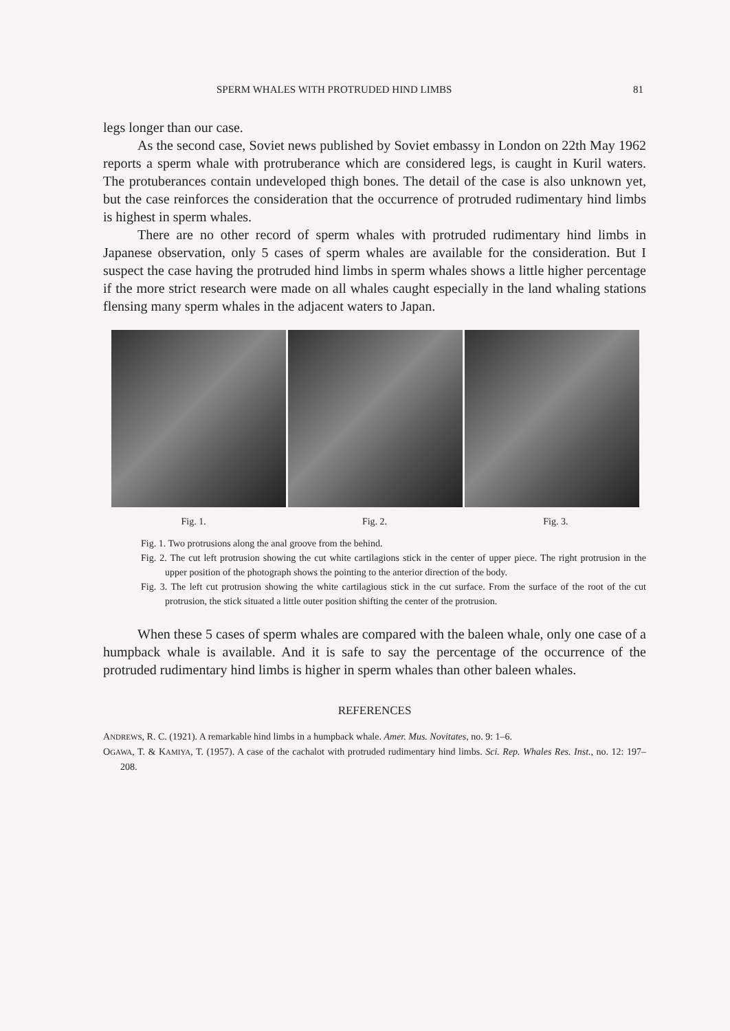SPERM WHALES WITH PROTRUDED HIND LIMBS 81
legs longer than our case.
As the second case, Soviet news published by Soviet embassy in London on 22th May 1962 reports a sperm whale with protruberance which are considered legs, is caught in Kuril waters. The protuberances contain undeveloped thigh bones. The detail of the case is also unknown yet, but the case reinforces the consideration that the occurrence of protruded rudimentary hind limbs is highest in sperm whales.
There are no other record of sperm whales with protruded rudimentary hind limbs in Japanese observation, only 5 cases of sperm whales are available for the consideration. But I suspect the case having the protruded hind limbs in sperm whales shows a little higher percentage if the more strict research were made on all whales caught especially in the land whaling stations flensing many sperm whales in the adjacent waters to Japan.
Fig. 1. Fig. 2. Fig. 3.
Fig. 1. Two protrusions along the anal groove from the behind.
Fig. 2. The cut left protrusion showing the cut white cartilagions stick in the center of upper piece. The right protrusion in the upper position of the photograph shows the pointing to the anterior direction of the body.
Fig. 3. The left cut protrusion showing the white cartilagious stick in the cut surface. From the surface of the root of the cut protrusion, the stick situated a little outer position shifting the center of the protrusion.
When these 5 cases of sperm whales are compared with the baleen whale, only one case of a humpback whale is available. And it is safe to say the percentage of the occurrence of the protruded rudimentary hind limbs is higher in sperm whales than other baleen whales.
REFERENCES
ANDREWS, R. C. (1921). A remarkable hind limbs in a humpback whale. Amer. Mus. Novitates, no. 9: 1–6.
OGAWA, T. & KAMIYA, T. (1957). A case of the cachalot with protruded rudimentary hind limbs. Sci. Rep. Whales Res. Inst., no. 12: 197–208.